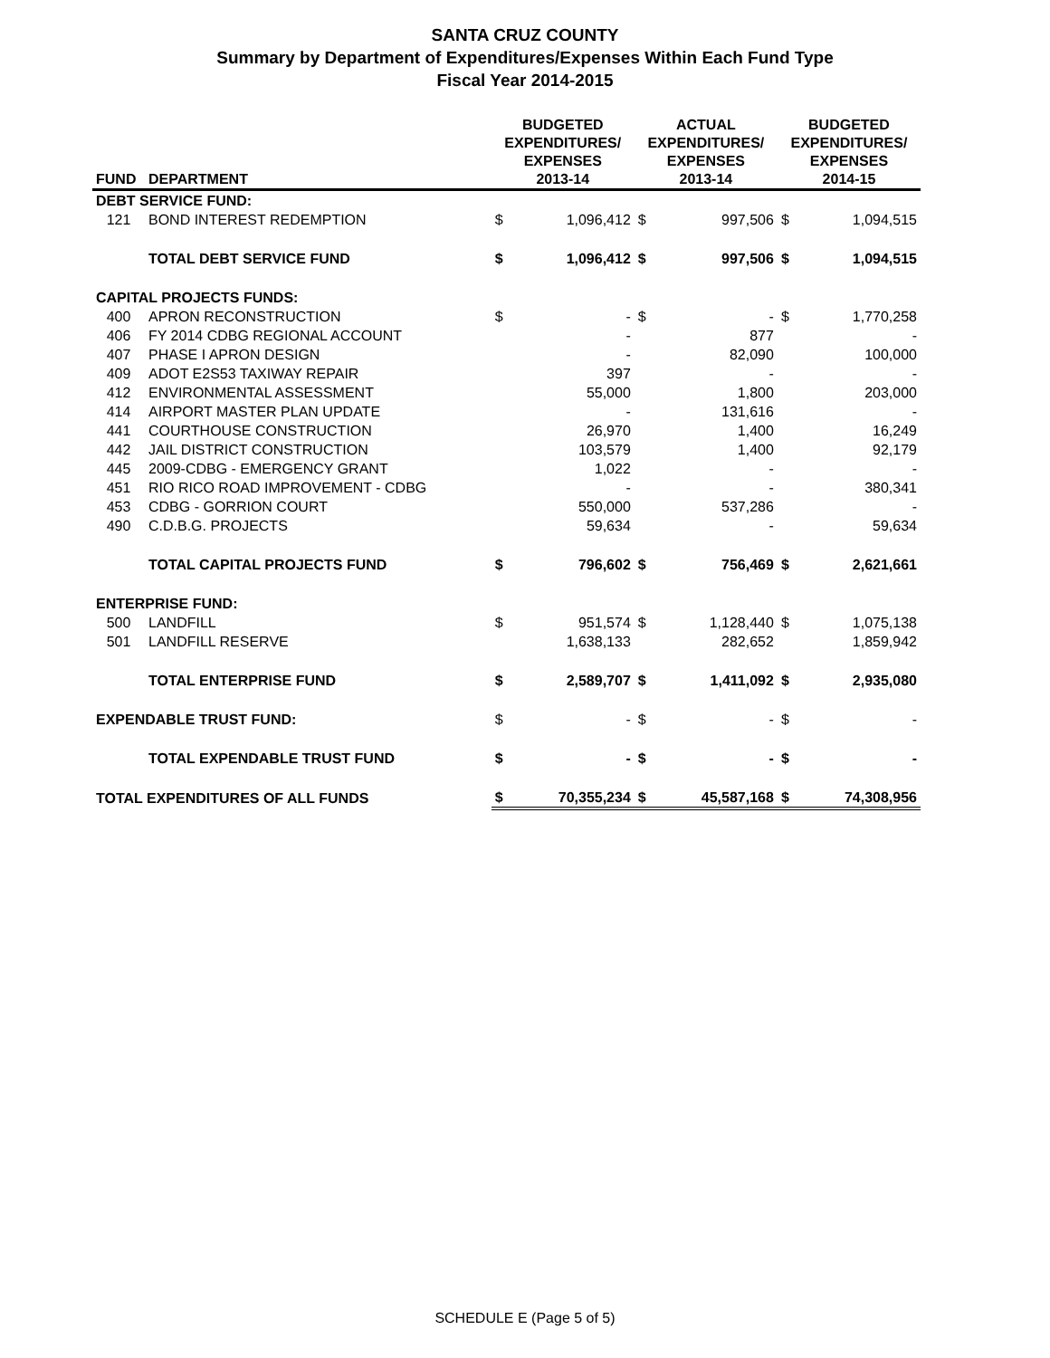SANTA CRUZ COUNTY
Summary by Department of Expenditures/Expenses Within Each Fund Type
Fiscal Year 2014-2015
| FUND | DEPARTMENT | BUDGETED EXPENDITURES/ EXPENSES 2013-14 | | ACTUAL EXPENDITURES/ EXPENSES 2013-14 | | BUDGETED EXPENDITURES/ EXPENSES 2014-15 | |
| --- | --- | --- | --- | --- | --- | --- | --- |
| DEBT SERVICE FUND: | | | | | | | |
| 121 | BOND INTEREST REDEMPTION | $ | 1,096,412 | $ | 997,506 | $ | 1,094,515 |
| | TOTAL DEBT SERVICE FUND | $ | 1,096,412 | $ | 997,506 | $ | 1,094,515 |
| CAPITAL PROJECTS FUNDS: | | | | | | | |
| 400 | APRON RECONSTRUCTION | $ | - | $ | - | $ | 1,770,258 |
| 406 | FY 2014 CDBG REGIONAL ACCOUNT | | - | | 877 | | - |
| 407 | PHASE I APRON DESIGN | | - | | 82,090 | | 100,000 |
| 409 | ADOT E2S53 TAXIWAY REPAIR | | 397 | | - | | - |
| 412 | ENVIRONMENTAL ASSESSMENT | | 55,000 | | 1,800 | | 203,000 |
| 414 | AIRPORT MASTER PLAN UPDATE | | - | | 131,616 | | - |
| 441 | COURTHOUSE CONSTRUCTION | | 26,970 | | 1,400 | | 16,249 |
| 442 | JAIL DISTRICT CONSTRUCTION | | 103,579 | | 1,400 | | 92,179 |
| 445 | 2009-CDBG - EMERGENCY GRANT | | 1,022 | | - | | - |
| 451 | RIO RICO ROAD IMPROVEMENT - CDBG | | - | | - | | 380,341 |
| 453 | CDBG - GORRION COURT | | 550,000 | | 537,286 | | - |
| 490 | C.D.B.G. PROJECTS | | 59,634 | | - | | 59,634 |
| | TOTAL CAPITAL PROJECTS FUND | $ | 796,602 | $ | 756,469 | $ | 2,621,661 |
| ENTERPRISE FUND: | | | | | | | |
| 500 | LANDFILL | $ | 951,574 | $ | 1,128,440 | $ | 1,075,138 |
| 501 | LANDFILL RESERVE | | 1,638,133 | | 282,652 | | 1,859,942 |
| | TOTAL ENTERPRISE FUND | $ | 2,589,707 | $ | 1,411,092 | $ | 2,935,080 |
| EXPENDABLE TRUST FUND: | | $ | - | $ | - | $ | - |
| | TOTAL EXPENDABLE TRUST FUND | $ | - | $ | - | $ | - |
| TOTAL EXPENDITURES OF ALL FUNDS | | $ | 70,355,234 | $ | 45,587,168 | $ | 74,308,956 |
SCHEDULE E (Page 5 of 5)